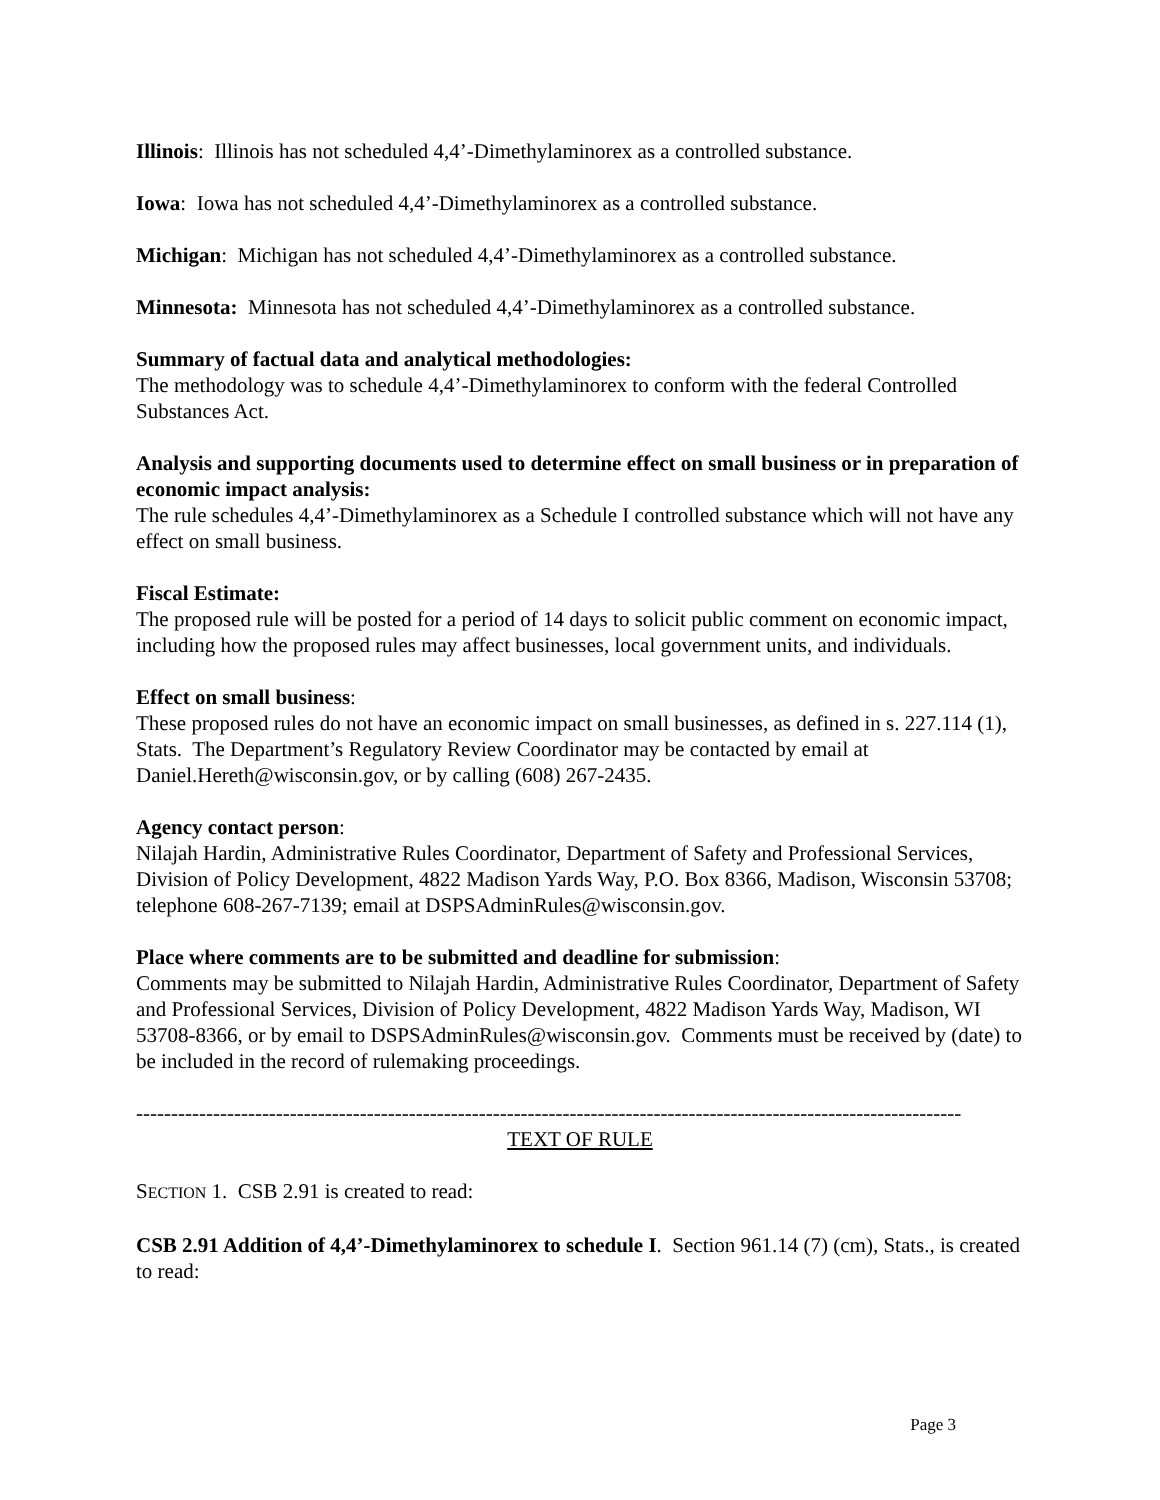Illinois: Illinois has not scheduled 4,4’-Dimethylaminorex as a controlled substance.
Iowa: Iowa has not scheduled 4,4’-Dimethylaminorex as a controlled substance.
Michigan: Michigan has not scheduled 4,4’-Dimethylaminorex as a controlled substance.
Minnesota: Minnesota has not scheduled 4,4’-Dimethylaminorex as a controlled substance.
Summary of factual data and analytical methodologies:
The methodology was to schedule 4,4’-Dimethylaminorex to conform with the federal Controlled Substances Act.
Analysis and supporting documents used to determine effect on small business or in preparation of economic impact analysis:
The rule schedules 4,4’-Dimethylaminorex as a Schedule I controlled substance which will not have any effect on small business.
Fiscal Estimate:
The proposed rule will be posted for a period of 14 days to solicit public comment on economic impact, including how the proposed rules may affect businesses, local government units, and individuals.
Effect on small business:
These proposed rules do not have an economic impact on small businesses, as defined in s. 227.114 (1), Stats. The Department’s Regulatory Review Coordinator may be contacted by email at Daniel.Hereth@wisconsin.gov, or by calling (608) 267-2435.
Agency contact person:
Nilajah Hardin, Administrative Rules Coordinator, Department of Safety and Professional Services, Division of Policy Development, 4822 Madison Yards Way, P.O. Box 8366, Madison, Wisconsin 53708; telephone 608-267-7139; email at DSPSAdminRules@wisconsin.gov.
Place where comments are to be submitted and deadline for submission:
Comments may be submitted to Nilajah Hardin, Administrative Rules Coordinator, Department of Safety and Professional Services, Division of Policy Development, 4822 Madison Yards Way, Madison, WI 53708-8366, or by email to DSPSAdminRules@wisconsin.gov. Comments must be received by (date) to be included in the record of rulemaking proceedings.
----------------------------------------------------------------------------------------------------------------------
TEXT OF RULE
SECTION 1. CSB 2.91 is created to read:
CSB 2.91 Addition of 4,4’-Dimethylaminorex to schedule I. Section 961.14 (7) (cm), Stats., is created to read:
Page 3